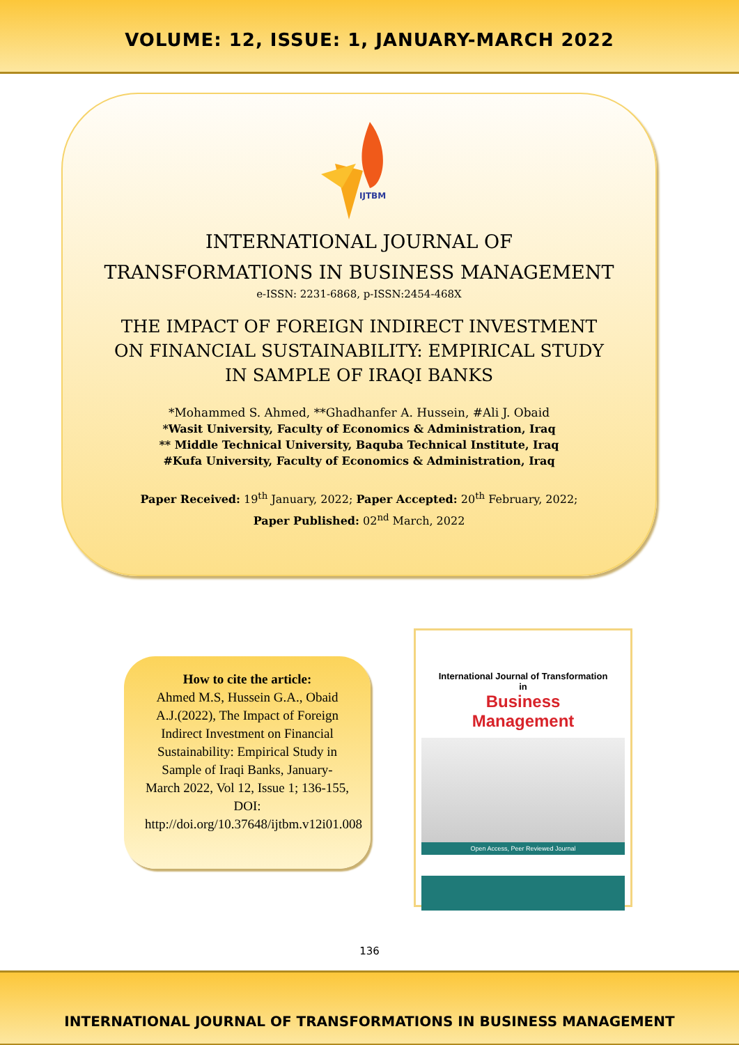VOLUME: 12, ISSUE: 1, JANUARY-MARCH 2022
IJTBM
INTERNATIONAL JOURNAL OF
TRANSFORMATIONS IN BUSINESS MANAGEMENT
e-ISSN: 2231-6868, p-ISSN:2454-468X
THE IMPACT OF FOREIGN INDIRECT INVESTMENT
ON FINANCIAL SUSTAINABILITY: EMPIRICAL STUDY
IN SAMPLE OF IRAQI BANKS
*Mohammed S. Ahmed, **Ghadhanfer A. Hussein, #Ali J. Obaid
*Wasit University, Faculty of Economics & Administration, Iraq
** Middle Technical University, Baquba Technical Institute, Iraq
#Kufa University, Faculty of Economics & Administration, Iraq
Paper Received: 19<sup>th</sup> January, 2022; Paper Accepted: 20<sup>th</sup> February, 2022;
Paper Published: 02<sup>nd</sup> March, 2022
How to cite the article:
Ahmed M.S, Hussein G.A., Obaid A.J.(2022), The Impact of Foreign Indirect Investment on Financial Sustainability: Empirical Study in Sample of Iraqi Banks, January-March 2022, Vol 12, Issue 1; 136-155, DOI: http://doi.org/10.37648/ijtbm.v12i01.008
International Journal of Transformation
in
Business
Management
Open Access, Peer Reviewed Journal
136
INTERNATIONAL JOURNAL OF TRANSFORMATIONS IN BUSINESS MANAGEMENT